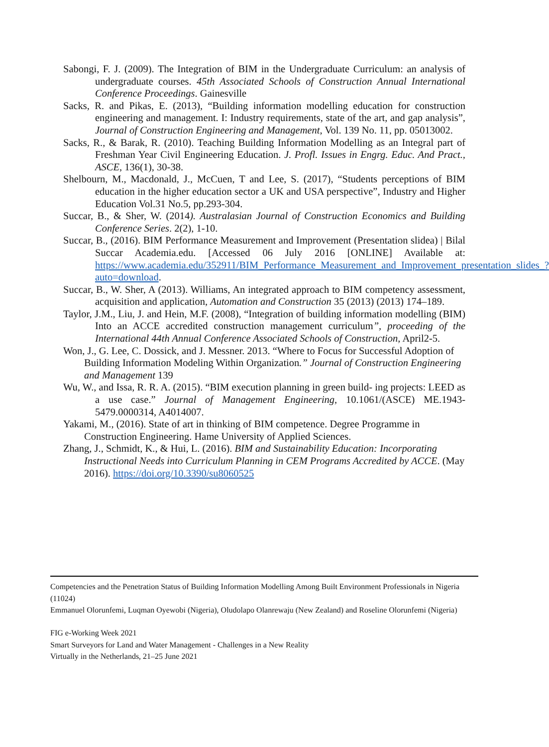Sabongi, F. J. (2009). The Integration of BIM in the Undergraduate Curriculum: an analysis of undergraduate courses. 45th Associated Schools of Construction Annual International Conference Proceedings. Gainesville
Sacks, R. and Pikas, E. (2013), “Building information modelling education for construction engineering and management. I: Industry requirements, state of the art, and gap analysis”, Journal of Construction Engineering and Management, Vol. 139 No. 11, pp. 05013002.
Sacks, R., & Barak, R. (2010). Teaching Building Information Modelling as an Integral part of Freshman Year Civil Engineering Education. J. Profl. Issues in Engrg. Educ. And Pract., ASCE, 136(1), 30-38.
Shelbourn, M., Macdonald, J., McCuen, T and Lee, S. (2017), “Students perceptions of BIM education in the higher education sector a UK and USA perspective”, Industry and Higher Education Vol.31 No.5, pp.293-304.
Succar, B., & Sher, W. (2014). Australasian Journal of Construction Economics and Building Conference Series. 2(2), 1-10.
Succar, B., (2016). BIM Performance Measurement and Improvement (Presentation slidea) | Bilal Succar Academia.edu. [Accessed 06 July 2016 [ONLINE] Available at: https://www.academia.edu/352911/BIM_Performance_Measurement_and_Improvement_presentation_slides_?auto=download.
Succar, B., W. Sher, A (2013). Williams, An integrated approach to BIM competency assessment, acquisition and application, Automation and Construction 35 (2013) (2013) 174–189.
Taylor, J.M., Liu, J. and Hein, M.F. (2008), “Integration of building information modelling (BIM) Into an ACCE accredited construction management curriculum”, proceeding of the International 44th Annual Conference Associated Schools of Construction, April2-5.
Won, J., G. Lee, C. Dossick, and J. Messner. 2013. “Where to Focus for Successful Adoption of Building Information Modeling Within Organization.” Journal of Construction Engineering and Management 139
Wu, W., and Issa, R. R. A. (2015). “BIM execution planning in green build- ing projects: LEED as a use case.” Journal of Management Engineering, 10.1061/(ASCE) ME.1943-5479.0000314, A4014007.
Yakami, M., (2016). State of art in thinking of BIM competence. Degree Programme in Construction Engineering. Hame University of Applied Sciences.
Zhang, J., Schmidt, K., & Hui, L. (2016). BIM and Sustainability Education: Incorporating Instructional Needs into Curriculum Planning in CEM Programs Accredited by ACCE. (May 2016). https://doi.org/10.3390/su8060525
Competencies and the Penetration Status of Building Information Modelling Among Built Environment Professionals in Nigeria (11024)
Emmanuel Olorunfemi, Luqman Oyewobi (Nigeria), Oludolapo Olanrewaju (New Zealand) and Roseline Olorunfemi (Nigeria)
FIG e-Working Week 2021
Smart Surveyors for Land and Water Management - Challenges in a New Reality
Virtually in the Netherlands, 21–25 June 2021